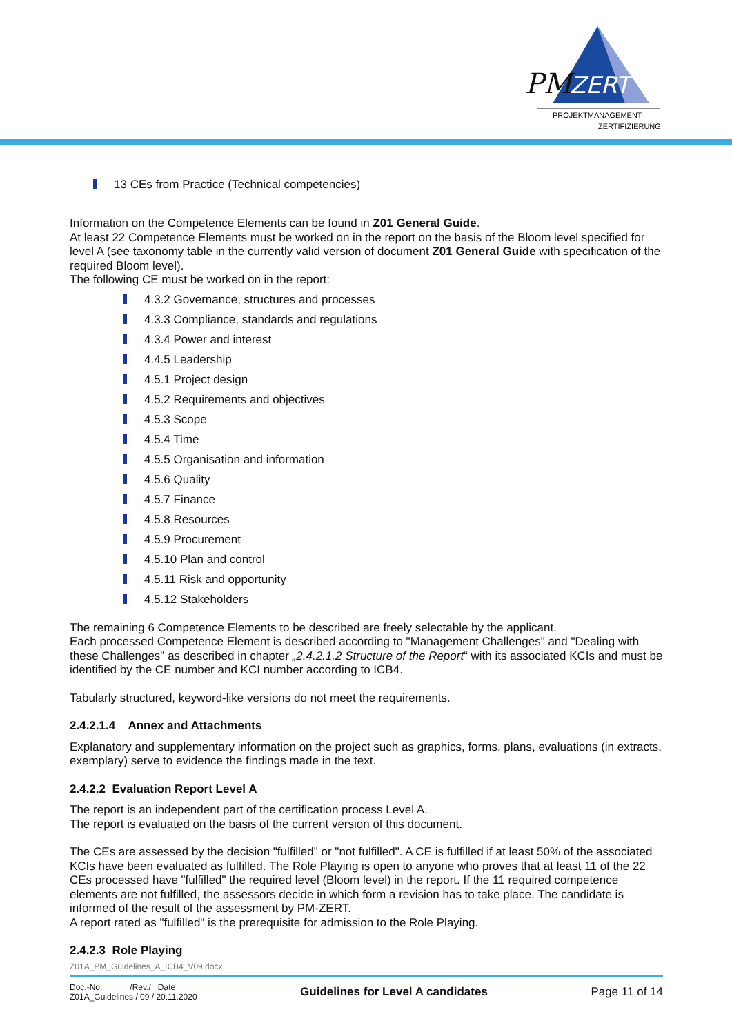PM
ZERT
PROJEKTMANAGEMENT
ZERTIFIZIERUNG
13 CEs from Practice (Technical competencies)
Information on the Competence Elements can be found in Z01 General Guide.
At least 22 Competence Elements must be worked on in the report on the basis of the Bloom level specified for level A (see taxonomy table in the currently valid version of document Z01 General Guide with specification of the required Bloom level).
The following CE must be worked on in the report:
4.3.2 Governance, structures and processes
4.3.3 Compliance, standards and regulations
4.3.4 Power and interest
4.4.5 Leadership
4.5.1 Project design
4.5.2 Requirements and objectives
4.5.3 Scope
4.5.4 Time
4.5.5 Organisation and information
4.5.6 Quality
4.5.7 Finance
4.5.8 Resources
4.5.9 Procurement
4.5.10 Plan and control
4.5.11 Risk and opportunity
4.5.12 Stakeholders
The remaining 6 Competence Elements to be described are freely selectable by the applicant.
Each processed Competence Element is described according to "Management Challenges" and "Dealing with these Challenges" as described in chapter „2.4.2.1.2 Structure of the Report“ with its associated KCIs and must be identified by the CE number and KCI number according to ICB4.
Tabularly structured, keyword-like versions do not meet the requirements.
2.4.2.1.4 Annex and Attachments
Explanatory and supplementary information on the project such as graphics, forms, plans, evaluations (in extracts, exemplary) serve to evidence the findings made in the text.
2.4.2.2 Evaluation Report Level A
The report is an independent part of the certification process Level A.
The report is evaluated on the basis of the current version of this document.
The CEs are assessed by the decision "fulfilled" or "not fulfilled". A CE is fulfilled if at least 50% of the associated KCIs have been evaluated as fulfilled. The Role Playing is open to anyone who proves that at least 11 of the 22 CEs processed have "fulfilled" the required level (Bloom level) in the report. If the 11 required competence elements are not fulfilled, the assessors decide in which form a revision has to take place. The candidate is informed of the result of the assessment by PM-ZERT.
A report rated as "fulfilled" is the prerequisite for admission to the Role Playing.
2.4.2.3 Role Playing
Z01A_PM_Guidelines_A_ICB4_V09.docx
Doc.-No. /Rev./ Date
Z01A_Guidelines / 09 / 20.11.2020
Guidelines for Level A candidates
Page 11 of 14